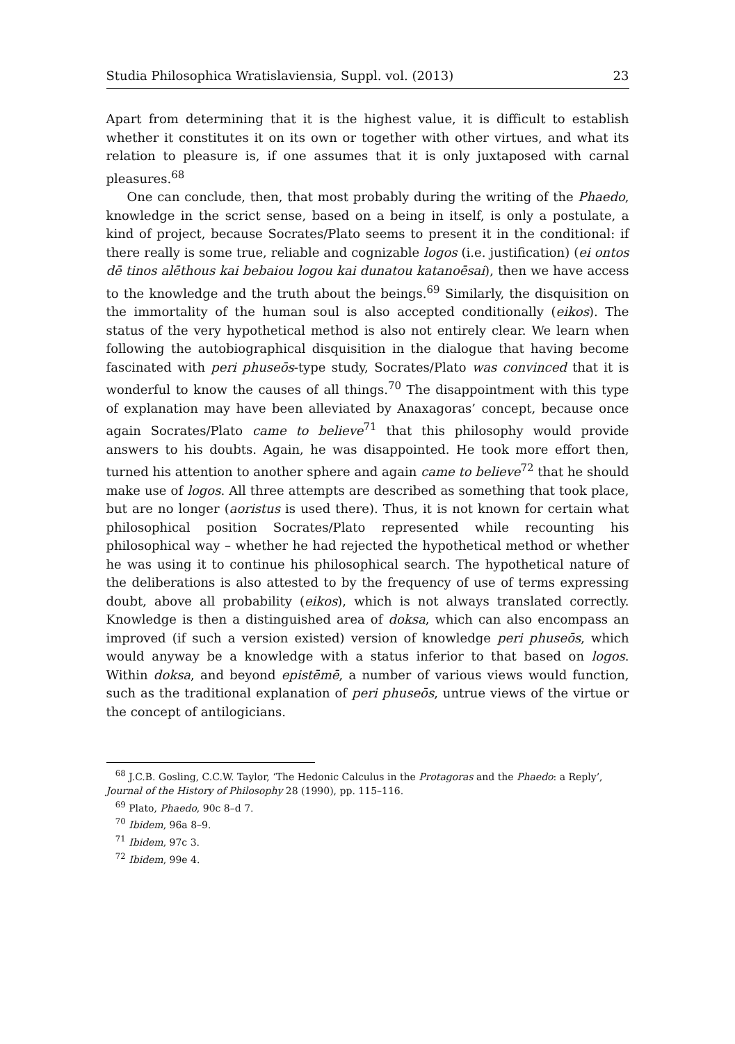Studia Philosophica Wratislaviensia, Suppl. vol. (2013) 23
Apart from determining that it is the highest value, it is difficult to establish whether it constitutes it on its own or together with other virtues, and what its relation to pleasure is, if one assumes that it is only juxtaposed with carnal pleasures.<sup>68</sup>
One can conclude, then, that most probably during the writing of the Phaedo, knowledge in the scrict sense, based on a being in itself, is only a postulate, a kind of project, because Socrates/Plato seems to present it in the conditional: if there really is some true, reliable and cognizable logos (i.e. justification) (ei ontos dē tinos alēthous kai bebaiou logou kai dunatou katanoēsai), then we have access to the knowledge and the truth about the beings.<sup>69</sup> Similarly, the disquisition on the immortality of the human soul is also accepted conditionally (eikos). The status of the very hypothetical method is also not entirely clear. We learn when following the autobiographical disquisition in the dialogue that having become fascinated with peri phuseōs-type study, Socrates/Plato was convinced that it is wonderful to know the causes of all things.<sup>70</sup> The disappointment with this type of explanation may have been alleviated by Anaxagoras’ concept, because once again Socrates/Plato came to believe<sup>71</sup> that this philosophy would provide answers to his doubts. Again, he was disappointed. He took more effort then, turned his attention to another sphere and again came to believe<sup>72</sup> that he should make use of logos. All three attempts are described as something that took place, but are no longer (aoristus is used there). Thus, it is not known for certain what philosophical position Socrates/Plato represented while recounting his philosophical way – whether he had rejected the hypothetical method or whether he was using it to continue his philosophical search. The hypothetical nature of the deliberations is also attested to by the frequency of use of terms expressing doubt, above all probability (eikos), which is not always translated correctly. Knowledge is then a distinguished area of doksa, which can also encompass an improved (if such a version existed) version of knowledge peri phuseōs, which would anyway be a knowledge with a status inferior to that based on logos. Within doksa, and beyond epistēmē, a number of various views would function, such as the traditional explanation of peri phuseōs, untrue views of the virtue or the concept of antilogicians.
<sup>68</sup> J.C.B. Gosling, C.C.W. Taylor, ‘The Hedonic Calculus in the Protagoras and the Phaedo: a Reply’, Journal of the History of Philosophy 28 (1990), pp. 115–116.
<sup>69</sup> Plato, Phaedo, 90c 8–d 7.
<sup>70</sup> Ibidem, 96a 8–9.
<sup>71</sup> Ibidem, 97c 3.
<sup>72</sup> Ibidem, 99e 4.